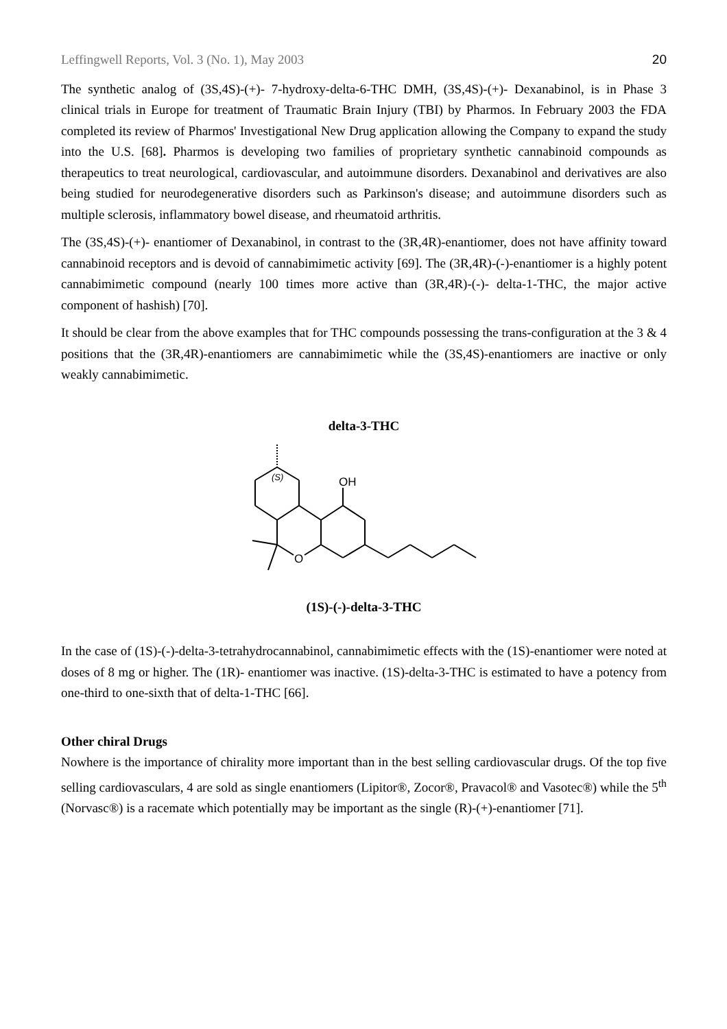Leffingwell Reports, Vol. 3 (No. 1), May 2003 20
The synthetic analog of (3S,4S)-(+)- 7-hydroxy-delta-6-THC DMH, (3S,4S)-(+)- Dexanabinol, is in Phase 3 clinical trials in Europe for treatment of Traumatic Brain Injury (TBI) by Pharmos. In February 2003 the FDA completed its review of Pharmos' Investigational New Drug application allowing the Company to expand the study into the U.S. [68]. Pharmos is developing two families of proprietary synthetic cannabinoid compounds as therapeutics to treat neurological, cardiovascular, and autoimmune disorders. Dexanabinol and derivatives are also being studied for neurodegenerative disorders such as Parkinson's disease; and autoimmune disorders such as multiple sclerosis, inflammatory bowel disease, and rheumatoid arthritis.
The (3S,4S)-(+)- enantiomer of Dexanabinol, in contrast to the (3R,4R)-enantiomer, does not have affinity toward cannabinoid receptors and is devoid of cannabimimetic activity [69]. The (3R,4R)-(-)-enantiomer is a highly potent cannabimimetic compound (nearly 100 times more active than (3R,4R)-(-)- delta-1-THC, the major active component of hashish) [70].
It should be clear from the above examples that for THC compounds possessing the trans-configuration at the 3 & 4 positions that the (3R,4R)-enantiomers are cannabimimetic while the (3S,4S)-enantiomers are inactive or only weakly cannabimimetic.
delta-3-THC
(S)
OH
O
(1S)-(-)-delta-3-THC
In the case of (1S)-(-)-delta-3-tetrahydrocannabinol, cannabimimetic effects with the (1S)-enantiomer were noted at doses of 8 mg or higher. The (1R)- enantiomer was inactive. (1S)-delta-3-THC is estimated to have a potency from one-third to one-sixth that of delta-1-THC [66].
Other chiral Drugs
Nowhere is the importance of chirality more important than in the best selling cardiovascular drugs. Of the top five selling cardiovasculars, 4 are sold as single enantiomers (Lipitor®, Zocor®, Pravacol® and Vasotec®) while the 5<sup>th</sup> (Norvasc®) is a racemate which potentially may be important as the single (R)-(+)-enantiomer [71].